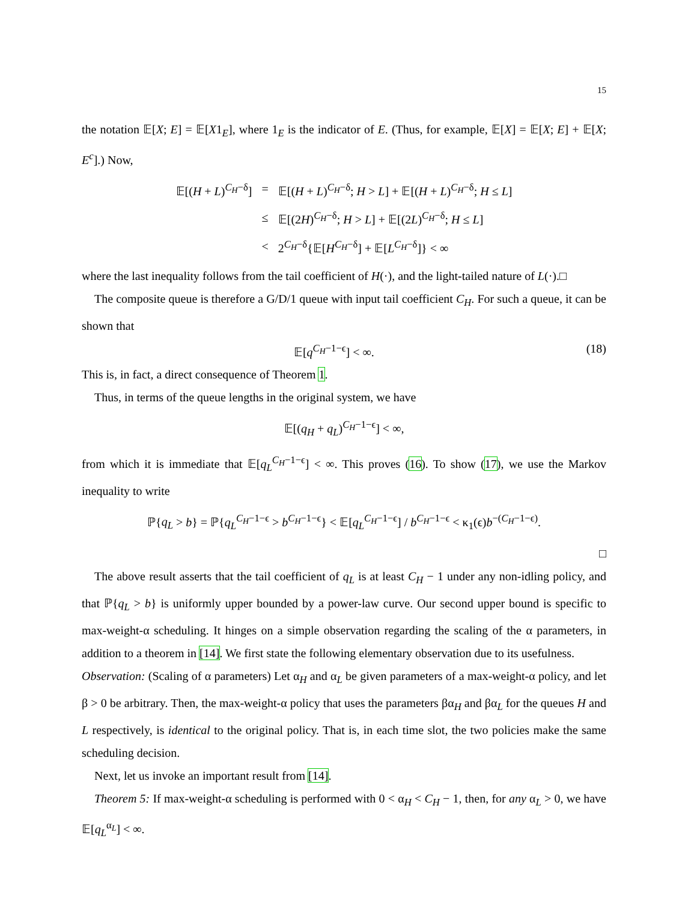15
the notation 𝔼[X; E] = 𝔼[X1<sub>E</sub>], where 1<sub>E</sub> is the indicator of E. (Thus, for example, 𝔼[X] = 𝔼[X; E] + 𝔼[X; E<sup>c</sup>].) Now,
| 𝔼[( H + L )<sup>C<sub>H</sub>−δ</sup>] | = | 𝔼[( H + L )<sup>C<sub>H</sub>−δ</sup>; H > L ] + 𝔼[( H + L )<sup>C<sub>H</sub>−δ</sup>; H ≤ L ] |
| | ≤ | 𝔼[(2 H )<sup>C<sub>H</sub>−δ</sup>; H > L ] + 𝔼[(2 L )<sup>C<sub>H</sub>−δ</sup>; H ≤ L ] |
| | < | 2<sup>C<sub>H</sub>−δ</sup>{𝔼[ H<sup>C<sub>H</sub>−δ</sup>] + 𝔼[ L<sup>C<sub>H</sub>−δ</sup>]} < ∞ |
where the last inequality follows from the tail coefficient of H(·), and the light-tailed nature of L(·).□
The composite queue is therefore a G/D/1 queue with input tail coefficient C<sub>H</sub>. For such a queue, it can be shown that
𝔼[q<sup>C<sub>H</sub>−1−ϵ</sup>] < ∞. (18)
This is, in fact, a direct consequence of Theorem 1.
Thus, in terms of the queue lengths in the original system, we have
𝔼[(q<sub>H</sub> + q<sub>L</sub>)<sup>C<sub>H</sub>−1−ϵ</sup>] < ∞,
from which it is immediate that 𝔼[q<sub>L</sub><sup>C<sub>H</sub>−1−ϵ</sup>] < ∞. This proves (16). To show (17), we use the Markov inequality to write
ℙ{q<sub>L</sub> > b} = ℙ{q<sub>L</sub><sup>C<sub>H</sub>−1−ϵ</sup> > b<sup>C<sub>H</sub>−1−ϵ</sup>} < 𝔼[q<sub>L</sub><sup>C<sub>H</sub>−1−ϵ</sup>] / b<sup>C<sub>H</sub>−1−ϵ</sup> < κ<sub>1</sub>(ϵ)b<sup>−(C<sub>H</sub>−1−ϵ)</sup>.
□
The above result asserts that the tail coefficient of q<sub>L</sub> is at least C<sub>H</sub> − 1 under any non-idling policy, and that ℙ{q<sub>L</sub> > b} is uniformly upper bounded by a power-law curve. Our second upper bound is specific to max-weight-α scheduling. It hinges on a simple observation regarding the scaling of the α parameters, in addition to a theorem in [14]. We first state the following elementary observation due to its usefulness.
Observation: (Scaling of α parameters) Let α<sub>H</sub> and α<sub>L</sub> be given parameters of a max-weight-α policy, and let β > 0 be arbitrary. Then, the max-weight-α policy that uses the parameters βα<sub>H</sub> and βα<sub>L</sub> for the queues H and L respectively, is identical to the original policy. That is, in each time slot, the two policies make the same scheduling decision.
Next, let us invoke an important result from [14].
Theorem 5: If max-weight-α scheduling is performed with 0 < α<sub>H</sub> < C<sub>H</sub> − 1, then, for any α<sub>L</sub> > 0, we have 𝔼[q<sub>L</sub><sup>α<sub>L</sub></sup>] < ∞.